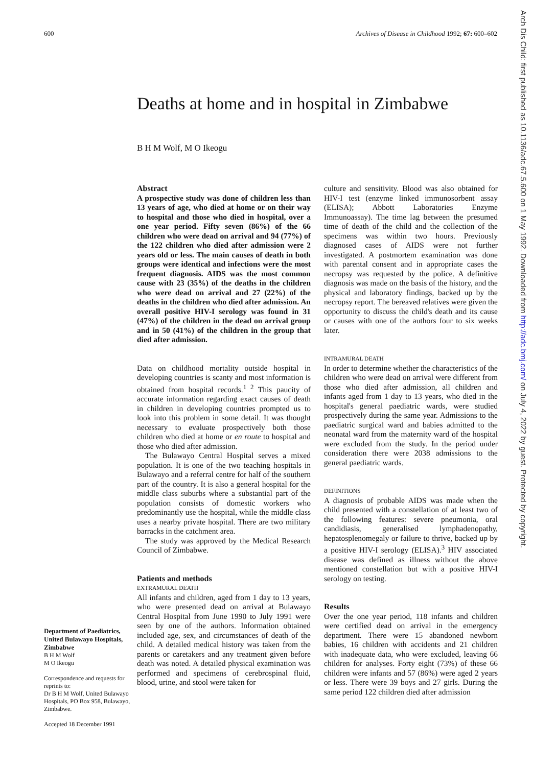600 Archives of Disease in Childhood 1992; 67: 600–602
Arch Dis Child: first published as 10.1136/adc.67.5.600 on 1 May 1992. Downloaded from http://adc.bmj.com/ on July 4, 2022 by guest. Protected by copyright.
Deaths at home and in hospital in Zimbabwe
B H M Wolf, M O Ikeogu
Department of Paediatrics, United Bulawayo Hospitals, Zimbabwe
B H M Wolf
M O Ikeogu
Correspondence and requests for reprints to:
Dr B H M Wolf, United Bulawayo Hospitals, PO Box 958, Bulawayo, Zimbabwe.
Accepted 18 December 1991
Abstract
A prospective study was done of children less than 13 years of age, who died at home or on their way to hospital and those who died in hospital, over a one year period. Fifty seven (86%) of the 66 children who were dead on arrival and 94 (77%) of the 122 children who died after admission were 2 years old or less. The main causes of death in both groups were identical and infections were the most frequent diagnosis. AIDS was the most common cause with 23 (35%) of the deaths in the children who were dead on arrival and 27 (22%) of the deaths in the children who died after admission. An overall positive HIV-I serology was found in 31 (47%) of the children in the dead on arrival group and in 50 (41%) of the children in the group that died after admission.
Data on childhood mortality outside hospital in developing countries is scanty and most information is obtained from hospital records.<sup>1 2</sup> This paucity of accurate information regarding exact causes of death in children in developing countries prompted us to look into this problem in some detail. It was thought necessary to evaluate prospectively both those children who died at home or en route to hospital and those who died after admission.
The Bulawayo Central Hospital serves a mixed population. It is one of the two teaching hospitals in Bulawayo and a referral centre for half of the southern part of the country. It is also a general hospital for the middle class suburbs where a substantial part of the population consists of domestic workers who predominantly use the hospital, while the middle class uses a nearby private hospital. There are two military barracks in the catchment area.
The study was approved by the Medical Research Council of Zimbabwe.
Patients and methods
EXTRAMURAL DEATH
All infants and children, aged from 1 day to 13 years, who were presented dead on arrival at Bulawayo Central Hospital from June 1990 to July 1991 were seen by one of the authors. Information obtained included age, sex, and circumstances of death of the child. A detailed medical history was taken from the parents or caretakers and any treatment given before death was noted. A detailed physical examination was performed and specimens of cerebrospinal fluid, blood, urine, and stool were taken for
culture and sensitivity. Blood was also obtained for HIV-I test (enzyme linked immunosorbent assay (ELISA); Abbott Laboratories Enzyme Immunoassay). The time lag between the presumed time of death of the child and the collection of the specimens was within two hours. Previously diagnosed cases of AIDS were not further investigated. A postmortem examination was done with parental consent and in appropriate cases the necropsy was requested by the police. A definitive diagnosis was made on the basis of the history, and the physical and laboratory findings, backed up by the necropsy report. The bereaved relatives were given the opportunity to discuss the child's death and its cause or causes with one of the authors four to six weeks later.
INTRAMURAL DEATH
In order to determine whether the characteristics of the children who were dead on arrival were different from those who died after admission, all children and infants aged from 1 day to 13 years, who died in the hospital's general paediatric wards, were studied prospectively during the same year. Admissions to the paediatric surgical ward and babies admitted to the neonatal ward from the maternity ward of the hospital were excluded from the study. In the period under consideration there were 2038 admissions to the general paediatric wards.
DEFINITIONS
A diagnosis of probable AIDS was made when the child presented with a constellation of at least two of the following features: severe pneumonia, oral candidiasis, generalised lymphadenopathy, hepatosplenomegaly or failure to thrive, backed up by a positive HIV-I serology (ELISA).<sup>3</sup> HIV associated disease was defined as illness without the above mentioned constellation but with a positive HIV-I serology on testing.
Results
Over the one year period, 118 infants and children were certified dead on arrival in the emergency department. There were 15 abandoned newborn babies, 16 children with accidents and 21 children with inadequate data, who were excluded, leaving 66 children for analyses. Forty eight (73%) of these 66 children were infants and 57 (86%) were aged 2 years or less. There were 39 boys and 27 girls. During the same period 122 children died after admission